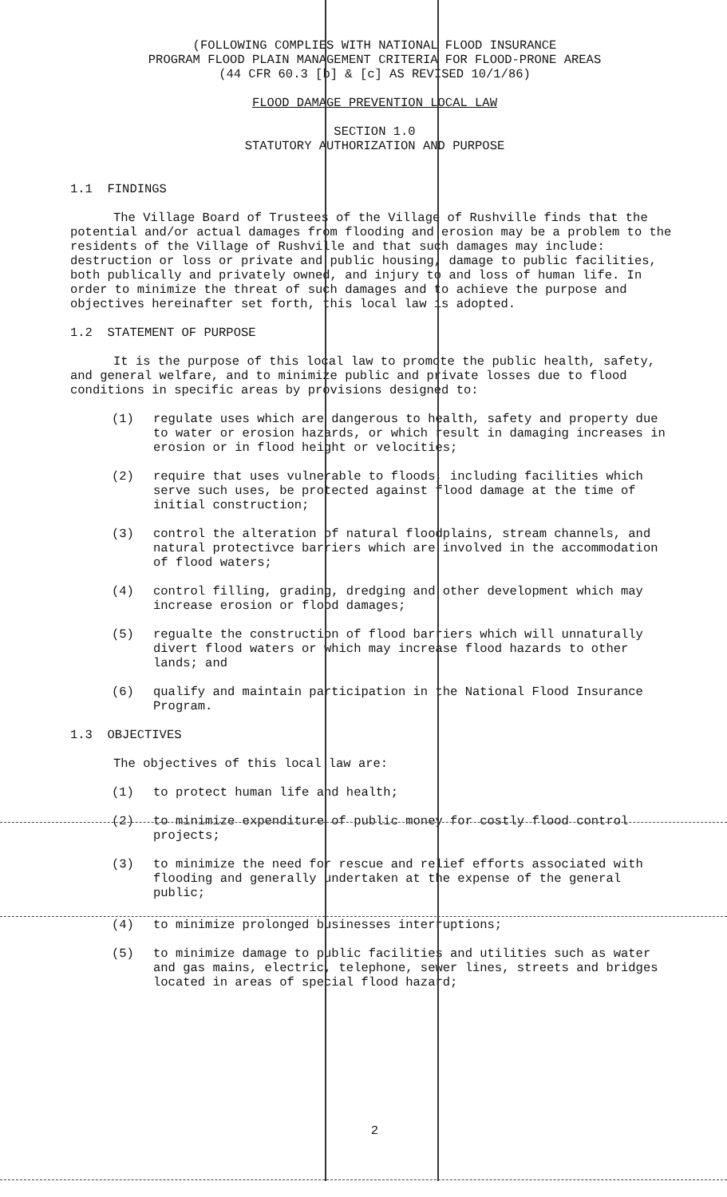(FOLLOWING COMPLIES WITH NATIONAL FLOOD INSURANCE
PROGRAM FLOOD PLAIN MANAGEMENT CRITERIA FOR FLOOD-PRONE AREAS
(44 CFR 60.3 [b] & [c] AS REVISED 10/1/86)
FLOOD DAMAGE PREVENTION LOCAL LAW
SECTION 1.0
STATUTORY AUTHORIZATION AND PURPOSE
1.1 FINDINGS
The Village Board of Trustees of the Village of Rushville finds that the potential and/or actual damages from flooding and erosion may be a problem to the residents of the Village of Rushville and that such damages may include: destruction or loss or private and public housing, damage to public facilities, both publically and privately owned, and injury to and loss of human life. In order to minimize the threat of such damages and to achieve the purpose and objectives hereinafter set forth, this local law is adopted.
1.2 STATEMENT OF PURPOSE
It is the purpose of this local law to promote the public health, safety, and general welfare, and to minimize public and private losses due to flood conditions in specific areas by provisions designed to:
(1) regulate uses which are dangerous to health, safety and property due to water or erosion hazards, or which result in damaging increases in erosion or in flood height or velocities;
(2) require that uses vulnerable to floods, including facilities which serve such uses, be protected against flood damage at the time of initial construction;
(3) control the alteration of natural floodplains, stream channels, and natural protectivce barriers which are involved in the accommodation of flood waters;
(4) control filling, grading, dredging and other development which may increase erosion or flood damages;
(5) regualte the construction of flood barriers which will unnaturally divert flood waters or which may increase flood hazards to other lands; and
(6) qualify and maintain participation in the National Flood Insurance Program.
1.3 OBJECTIVES
The objectives of this local law are:
(1) to protect human life and health;
(2) to minimize expenditure of public money for costly flood control projects;
(3) to minimize the need for rescue and relief efforts associated with flooding and generally undertaken at the expense of the general public;
(4) to minimize prolonged businesses interruptions;
(5) to minimize damage to public facilities and utilities such as water and gas mains, electric, telephone, sewer lines, streets and bridges located in areas of special flood hazard;
2